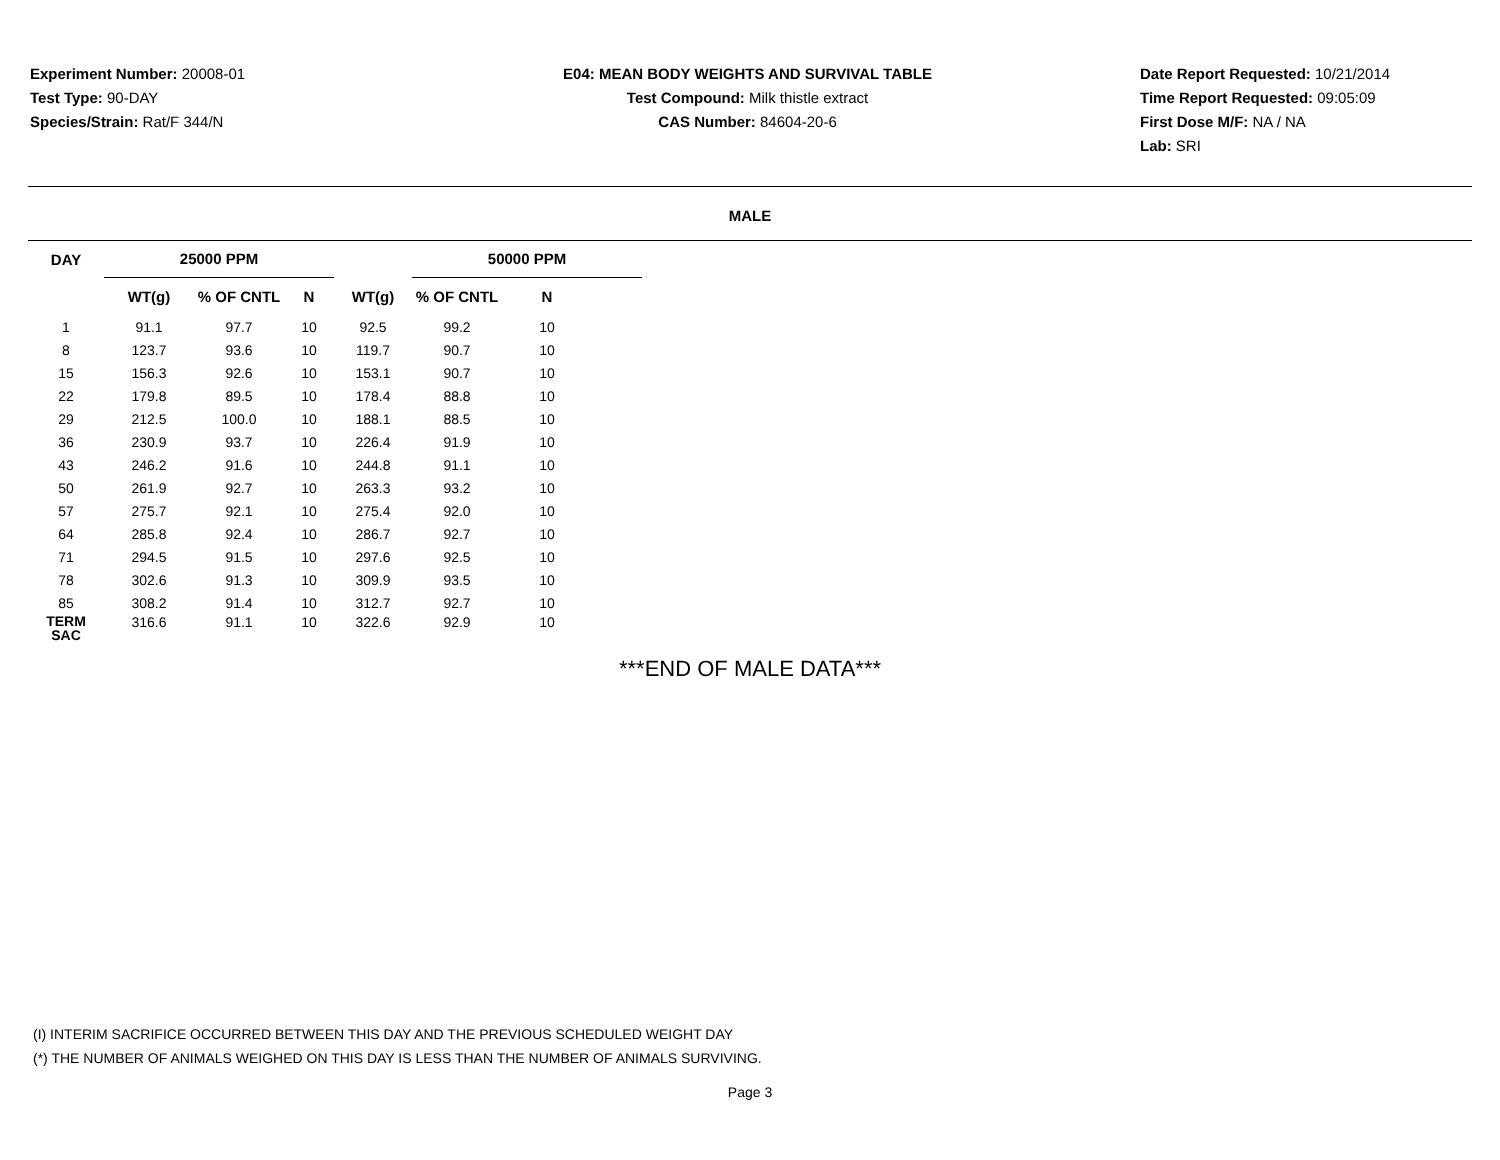Experiment Number: 20008-01
Test Type: 90-DAY
Species/Strain: Rat/F 344/N
E04: MEAN BODY WEIGHTS AND SURVIVAL TABLE
Test Compound: Milk thistle extract
CAS Number: 84604-20-6
Date Report Requested: 10/21/2014
Time Report Requested: 09:05:09
First Dose M/F: NA / NA
Lab: SRI
MALE
| DAY | 25000 PPM | | | | 50000 PPM | | |
| --- | --- | --- | --- | --- | --- | --- | --- |
| | WT(g) | % OF CNTL | N | WT(g) | % OF CNTL | N | |
| 1 | 91.1 | 97.7 | 10 | 92.5 | 99.2 | 10 | |
| 8 | 123.7 | 93.6 | 10 | 119.7 | 90.7 | 10 | |
| 15 | 156.3 | 92.6 | 10 | 153.1 | 90.7 | 10 | |
| 22 | 179.8 | 89.5 | 10 | 178.4 | 88.8 | 10 | |
| 29 | 212.5 | 100.0 | 10 | 188.1 | 88.5 | 10 | |
| 36 | 230.9 | 93.7 | 10 | 226.4 | 91.9 | 10 | |
| 43 | 246.2 | 91.6 | 10 | 244.8 | 91.1 | 10 | |
| 50 | 261.9 | 92.7 | 10 | 263.3 | 93.2 | 10 | |
| 57 | 275.7 | 92.1 | 10 | 275.4 | 92.0 | 10 | |
| 64 | 285.8 | 92.4 | 10 | 286.7 | 92.7 | 10 | |
| 71 | 294.5 | 91.5 | 10 | 297.6 | 92.5 | 10 | |
| 78 | 302.6 | 91.3 | 10 | 309.9 | 93.5 | 10 | |
| 85 | 308.2 | 91.4 | 10 | 312.7 | 92.7 | 10 | |
| TERM SAC | 316.6 | 91.1 | 10 | 322.6 | 92.9 | 10 | |
***END OF MALE DATA***
(I) INTERIM SACRIFICE OCCURRED BETWEEN THIS DAY AND THE PREVIOUS SCHEDULED WEIGHT DAY
(*) THE NUMBER OF ANIMALS WEIGHED ON THIS DAY IS LESS THAN THE NUMBER OF ANIMALS SURVIVING.
Page 3